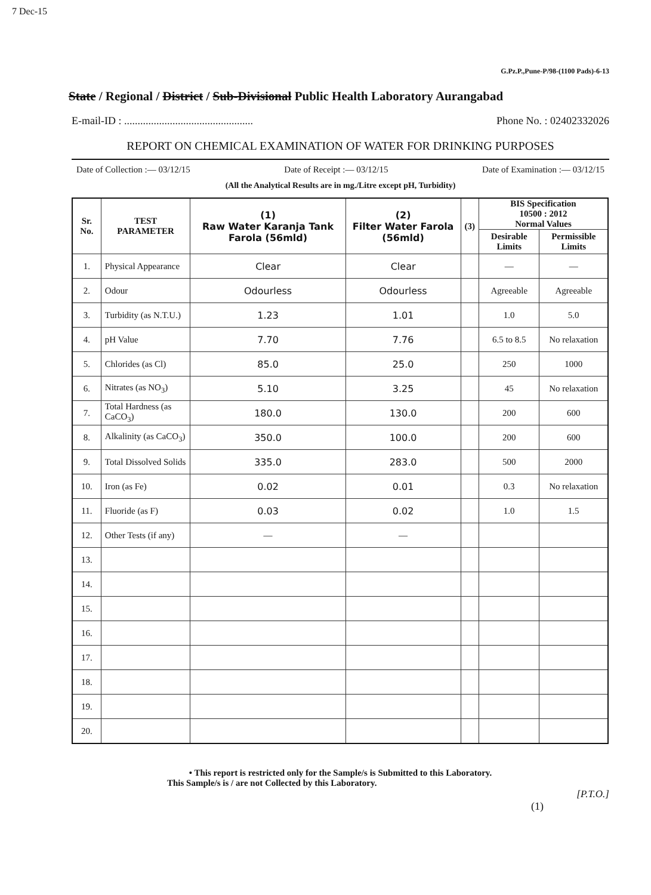7 Dec-15
G.Pz.P.,Pune-P/98-(1100 Pads)-6-13
State / Regional / District / Sub-Divisional Public Health Laboratory Aurangabad
E-mail-ID : ................................................ Phone No. : 02402332026
REPORT ON CHEMICAL EXAMINATION OF WATER FOR DRINKING PURPOSES
Date of Collection :— 03/12/15 Date of Receipt :— 03/12/15 Date of Examination :— 03/12/15
(All the Analytical Results are in mg./Litre except pH, Turbidity)
| Sr. No. | TEST PARAMETER | (1) Raw Water Karanja Tank Farola (56mld) | (2) Filter Water Farola (56mld) | (3) | BIS Specification 10500 : 2012 Normal Values | |
| --- | --- | --- | --- | --- | --- | --- |
| | | | | | Desirable Limits | Permissible Limits |
| 1. | Physical Appearance | Clear | Clear | | — | — |
| 2. | Odour | Odourless | Odourless | | Agreeable | Agreeable |
| 3. | Turbidity (as N.T.U.) | 1.23 | 1.01 | | 1.0 | 5.0 |
| 4. | pH Value | 7.70 | 7.76 | | 6.5 to 8.5 | No relaxation |
| 5. | Chlorides (as Cl) | 85.0 | 25.0 | | 250 | 1000 |
| 6. | Nitrates (as NO<sub>3</sub>) | 5.10 | 3.25 | | 45 | No relaxation |
| 7. | Total Hardness (as CaCO<sub>3</sub>) | 180.0 | 130.0 | | 200 | 600 |
| 8. | Alkalinity (as CaCO<sub>3</sub>) | 350.0 | 100.0 | | 200 | 600 |
| 9. | Total Dissolved Solids | 335.0 | 283.0 | | 500 | 2000 |
| 10. | Iron (as Fe) | 0.02 | 0.01 | | 0.3 | No relaxation |
| 11. | Fluoride (as F) | 0.03 | 0.02 | | 1.0 | 1.5 |
| 12. | Other Tests (if any) | — | — | | | |
| 13. | | | | | | |
| 14. | | | | | | |
| 15. | | | | | | |
| 16. | | | | | | |
| 17. | | | | | | |
| 18. | | | | | | |
| 19. | | | | | | |
| 20. | | | | | | |
• This report is restricted only for the Sample/s is Submitted to this Laboratory.
This Sample/s is / are not Collected by this Laboratory.
[P.T.O.]
(1)